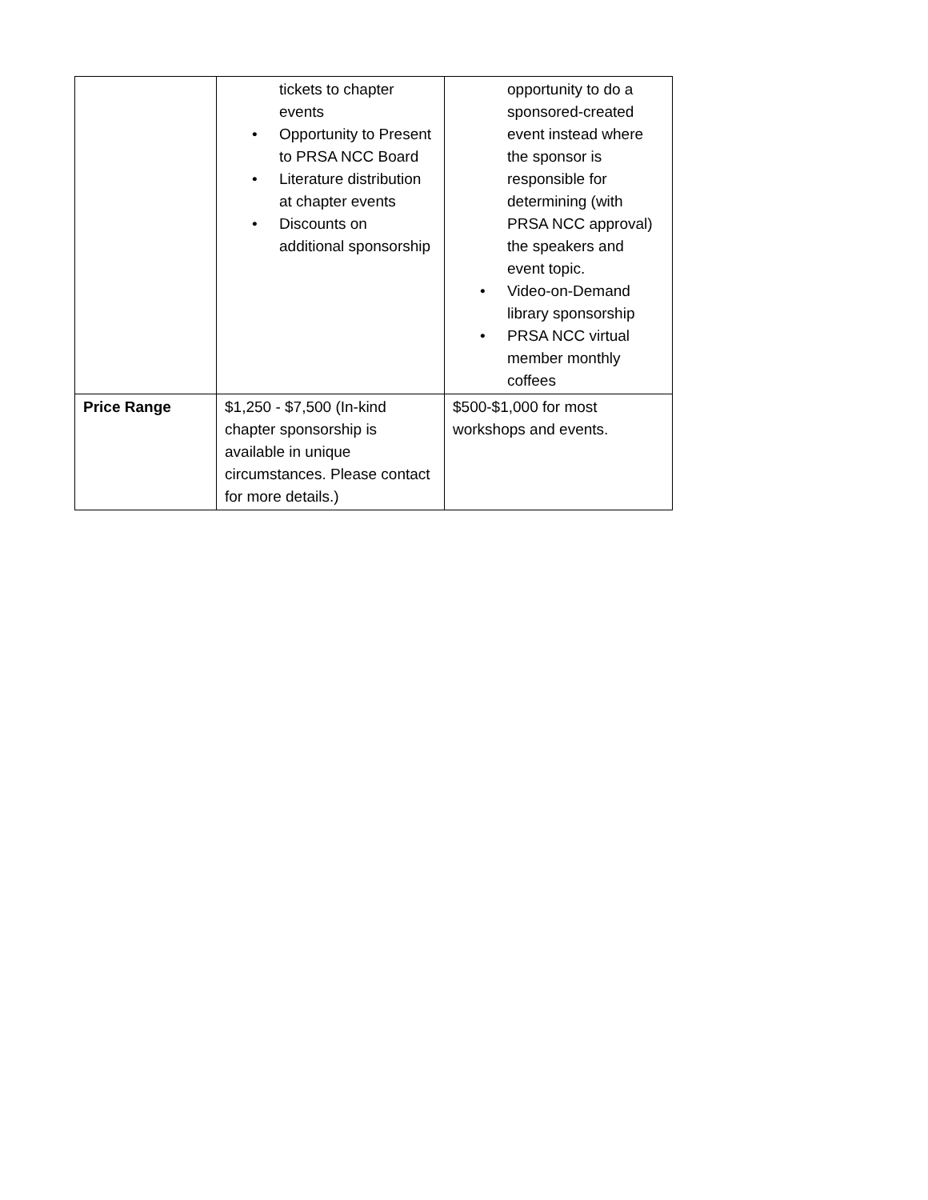| | tickets to chapter events • Opportunity to Present to PRSA NCC Board • Literature distribution at chapter events • Discounts on additional sponsorship | opportunity to do a sponsored-created event instead where the sponsor is responsible for determining (with PRSA NCC approval) the speakers and event topic. • Video-on-Demand library sponsorship • PRSA NCC virtual member monthly coffees |
| Price Range | $1,250 - $7,500 (In-kind chapter sponsorship is available in unique circumstances. Please contact for more details.) | $500-$1,000 for most workshops and events. |